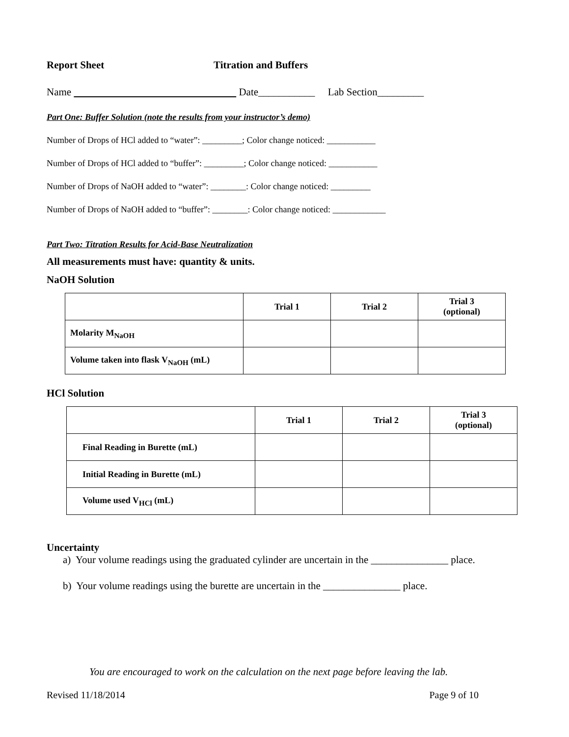Report Sheet Titration and Buffers
Name Date___________ Lab Section_________
Part One: Buffer Solution (note the results from your instructor’s demo)
Number of Drops of HCl added to “water”: _________; Color change noticed: ___________
Number of Drops of HCl added to “buffer”: _________; Color change noticed: ___________
Number of Drops of NaOH added to “water”: ________: Color change noticed: _________
Number of Drops of NaOH added to “buffer”: ________: Color change noticed: ____________
Part Two: Titration Results for Acid-Base Neutralization
All measurements must have: quantity & units.
NaOH Solution
| | Trial 1 | Trial 2 | Trial 3 (optional) |
| --- | --- | --- | --- |
| Molarity M<sub>NaOH</sub> | | | |
| Volume taken into flask V<sub>NaOH</sub> (mL) | | | |
HCl Solution
| | Trial 1 | Trial 2 | Trial 3 (optional) |
| --- | --- | --- | --- |
| Final Reading in Burette (mL) | | | |
| Initial Reading in Burette (mL) | | | |
| Volume used V<sub>HCl</sub> (mL) | | | |
Uncertainty
a) Your volume readings using the graduated cylinder are uncertain in the _______________ place.
b) Your volume readings using the burette are uncertain in the _______________ place.
You are encouraged to work on the calculation on the next page before leaving the lab.
Revised 11/18/2014 Page 9 of 10